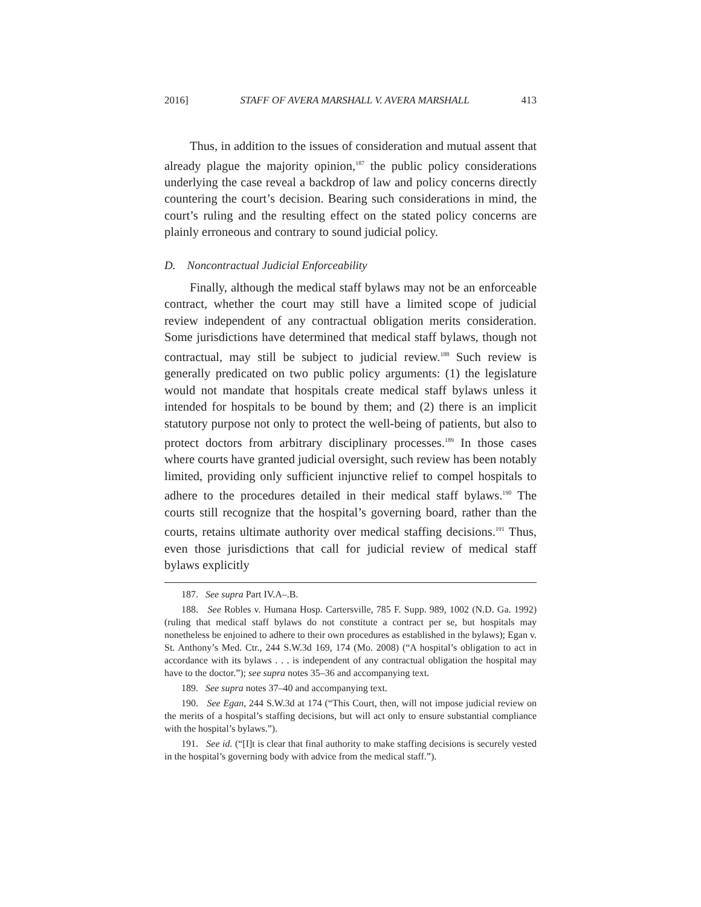2016] STAFF OF AVERA MARSHALL V. AVERA MARSHALL 413
Thus, in addition to the issues of consideration and mutual assent that already plague the majority opinion,<sup>187</sup> the public policy considerations underlying the case reveal a backdrop of law and policy concerns directly countering the court’s decision. Bearing such considerations in mind, the court’s ruling and the resulting effect on the stated policy concerns are plainly erroneous and contrary to sound judicial policy.
D. Noncontractual Judicial Enforceability
Finally, although the medical staff bylaws may not be an enforceable contract, whether the court may still have a limited scope of judicial review independent of any contractual obligation merits consideration. Some jurisdictions have determined that medical staff bylaws, though not contractual, may still be subject to judicial review.<sup>188</sup> Such review is generally predicated on two public policy arguments: (1) the legislature would not mandate that hospitals create medical staff bylaws unless it intended for hospitals to be bound by them; and (2) there is an implicit statutory purpose not only to protect the well-being of patients, but also to protect doctors from arbitrary disciplinary processes.<sup>189</sup> In those cases where courts have granted judicial oversight, such review has been notably limited, providing only sufficient injunctive relief to compel hospitals to adhere to the procedures detailed in their medical staff bylaws.<sup>190</sup> The courts still recognize that the hospital’s governing board, rather than the courts, retains ultimate authority over medical staffing decisions.<sup>191</sup> Thus, even those jurisdictions that call for judicial review of medical staff bylaws explicitly
187. See supra Part IV.A–.B.
188. See Robles v. Humana Hosp. Cartersville, 785 F. Supp. 989, 1002 (N.D. Ga. 1992) (ruling that medical staff bylaws do not constitute a contract per se, but hospitals may nonetheless be enjoined to adhere to their own procedures as established in the bylaws); Egan v. St. Anthony’s Med. Ctr., 244 S.W.3d 169, 174 (Mo. 2008) (“A hospital’s obligation to act in accordance with its bylaws . . . is independent of any contractual obligation the hospital may have to the doctor.”); see supra notes 35–36 and accompanying text.
189. See supra notes 37–40 and accompanying text.
190. See Egan, 244 S.W.3d at 174 (“This Court, then, will not impose judicial review on the merits of a hospital’s staffing decisions, but will act only to ensure substantial compliance with the hospital’s bylaws.”).
191. See id. (“[I]t is clear that final authority to make staffing decisions is securely vested in the hospital’s governing body with advice from the medical staff.”).